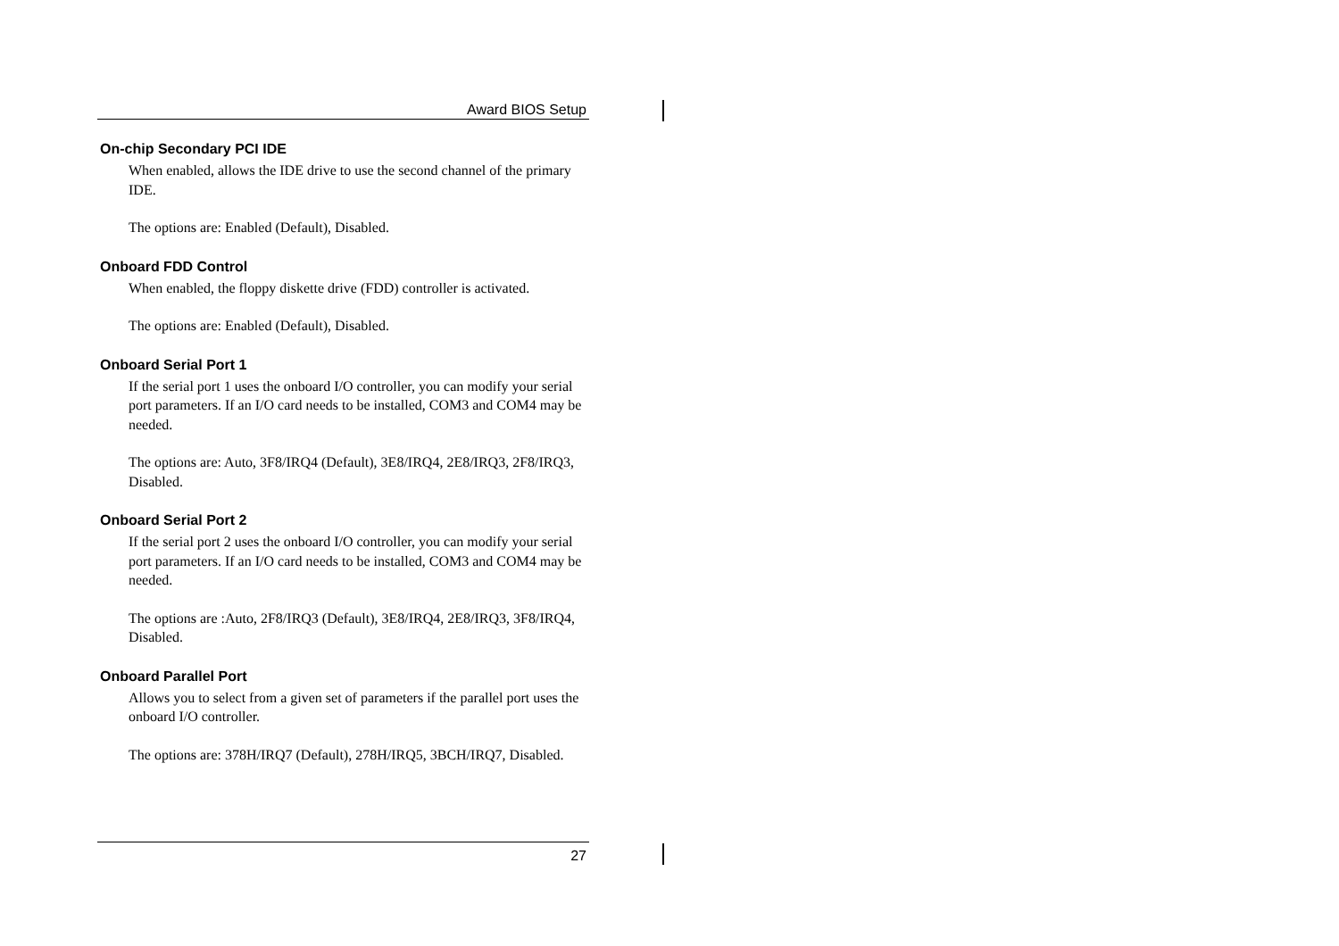Award BIOS Setup
On-chip Secondary PCI IDE
When enabled, allows the IDE drive to use the second channel of the primary IDE.
The options are: Enabled (Default), Disabled.
Onboard FDD Control
When enabled, the floppy diskette drive (FDD) controller is activated.
The options are: Enabled (Default), Disabled.
Onboard Serial Port 1
If the serial port 1 uses the onboard I/O controller, you can modify your serial port parameters. If an I/O card needs to be installed, COM3 and COM4 may be needed.
The options are: Auto, 3F8/IRQ4 (Default), 3E8/IRQ4, 2E8/IRQ3, 2F8/IRQ3, Disabled.
Onboard Serial Port 2
If the serial port 2 uses the onboard I/O controller, you can modify your serial port parameters. If an I/O card needs to be installed, COM3 and COM4 may be needed.
The options are :Auto, 2F8/IRQ3 (Default), 3E8/IRQ4, 2E8/IRQ3, 3F8/IRQ4, Disabled.
Onboard Parallel Port
Allows you to select from a given set of parameters if the parallel port uses the onboard I/O controller.
The options are: 378H/IRQ7 (Default), 278H/IRQ5, 3BCH/IRQ7, Disabled.
27